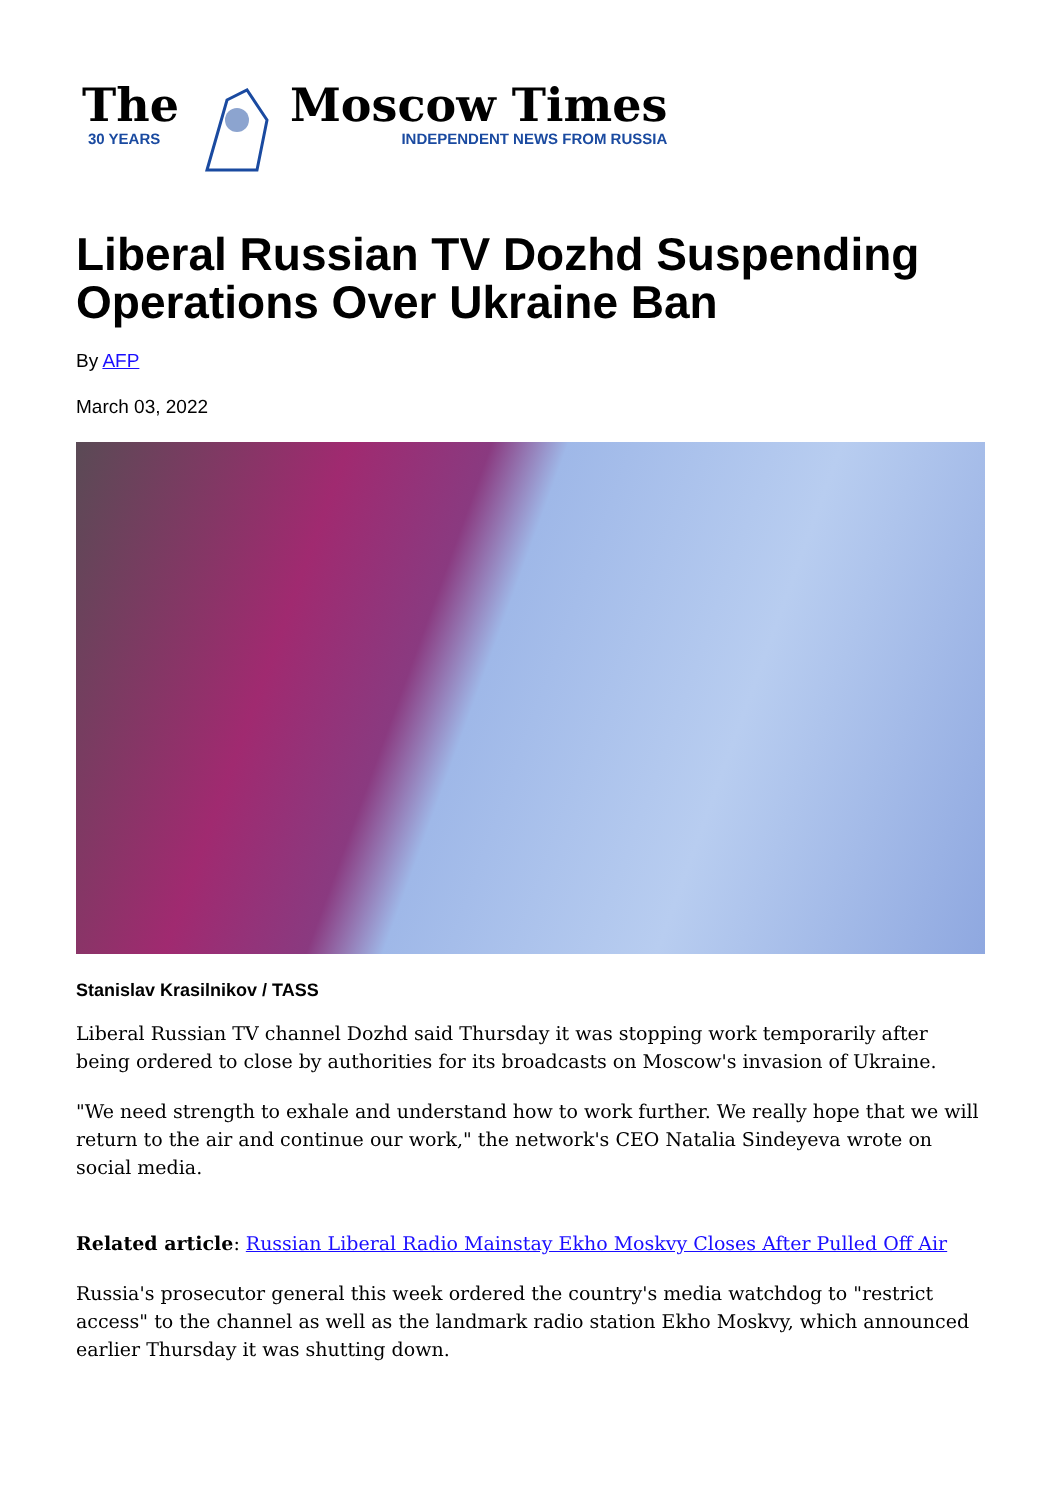The
30 YEARS
Moscow Times
INDEPENDENT NEWS FROM RUSSIA
Liberal Russian TV Dozhd Suspending Operations Over Ukraine Ban
By AFP
March 03, 2022
Stanislav Krasilnikov / TASS
Liberal Russian TV channel Dozhd said Thursday it was stopping work temporarily after being ordered to close by authorities for its broadcasts on Moscow's invasion of Ukraine.
"We need strength to exhale and understand how to work further. We really hope that we will return to the air and continue our work," the network's CEO Natalia Sindeyeva wrote on social media.
Related article: Russian Liberal Radio Mainstay Ekho Moskvy Closes After Pulled Off Air
Russia's prosecutor general this week ordered the country's media watchdog to "restrict access" to the channel as well as the landmark radio station Ekho Moskvy, which announced earlier Thursday it was shutting down.